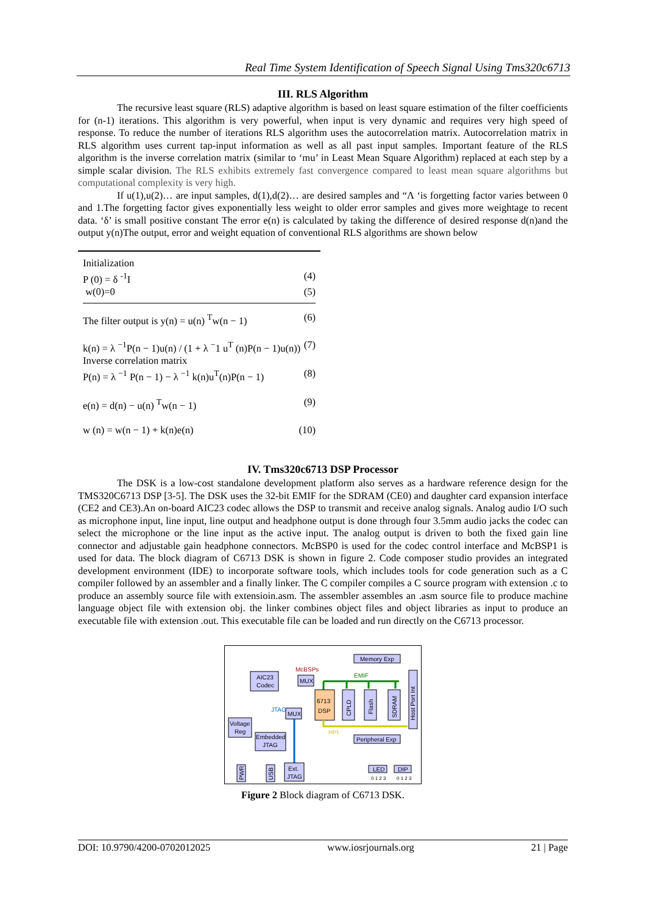Real Time System Identification of Speech Signal Using Tms320c6713
III. RLS Algorithm
The recursive least square (RLS) adaptive algorithm is based on least square estimation of the filter coefficients for (n-1) iterations. This algorithm is very powerful, when input is very dynamic and requires very high speed of response. To reduce the number of iterations RLS algorithm uses the autocorrelation matrix. Autocorrelation matrix in RLS algorithm uses current tap-input information as well as all past input samples. Important feature of the RLS algorithm is the inverse correlation matrix (similar to ‘mu’ in Least Mean Square Algorithm) replaced at each step by a simple scalar division. The RLS exhibits extremely fast convergence compared to least mean square algorithms but computational complexity is very high.
If u(1),u(2)… are input samples, d(1),d(2)… are desired samples and “Λ ‘is forgetting factor varies between 0 and 1.The forgetting factor gives exponentially less weight to older error samples and gives more weightage to recent data. ‘δ’ is small positive constant The error e(n) is calculated by taking the difference of desired response d(n)and the output y(n)The output, error and weight equation of conventional RLS algorithms are shown below
Initialization
P (0) = δ <sup>-1</sup>I (4)
w(0)=0 (5)
The filter output is y(n) = u(n) <sup>T</sup>w(n − 1) (6)
k(n) = λ <sup>−1</sup>P(n − 1)u(n) / (1 + λ <sup>−</sup>1 u<sup>T</sup> (n)P(n − 1)u(n)) (7)
Inverse correlation matrix
P(n) = λ <sup>−1</sup> P(n − 1) − λ <sup>−1</sup> k(n)u<sup>T</sup>(n)P(n − 1) (8)
e(n) = d(n) − u(n) <sup>T</sup>w(n − 1) (9)
w (n) = w(n − 1) + k(n)e(n) (10)
IV. Tms320c6713 DSP Processor
The DSK is a low-cost standalone development platform also serves as a hardware reference design for the TMS320C6713 DSP [3-5]. The DSK uses the 32-bit EMIF for the SDRAM (CE0) and daughter card expansion interface (CE2 and CE3).An on-board AIC23 codec allows the DSP to transmit and receive analog signals. Analog audio I/O such as microphone input, line input, line output and headphone output is done through four 3.5mm audio jacks the codec can select the microphone or the line input as the active input. The analog output is driven to both the fixed gain line connector and adjustable gain headphone connectors. McBSP0 is used for the codec control interface and McBSP1 is used for data. The block diagram of C6713 DSK is shown in figure 2. Code composer studio provides an integrated development environment (IDE) to incorporate software tools, which includes tools for code generation such as a C compiler followed by an assembler and a finally linker. The C compiler compiles a C source program with extension .c to produce an assembly source file with extensioin.asm. The assembler assembles an .asm source file to produce machine language object file with extension obj. the linker combines object files and object libraries as input to produce an executable file with extension .out. This executable file can be loaded and run directly on the C6713 processor.
Memory Exp
McBSPs
AIC23
Codec
MUX
EMIF
6713
DSP
CPLD
Flash
SDRAM
Host Port Int
HPI
MUX
JTAG
Voltage
Reg
Embedded
JTAG
Peripheral Exp
PWR
USB
Ext.
JTAG
LED
0 1 2 3
DIP
0 1 2 3
Figure 2 Block diagram of C6713 DSK.
DOI: 10.9790/4200-0702012025 www.iosrjournals.org 21 | Page